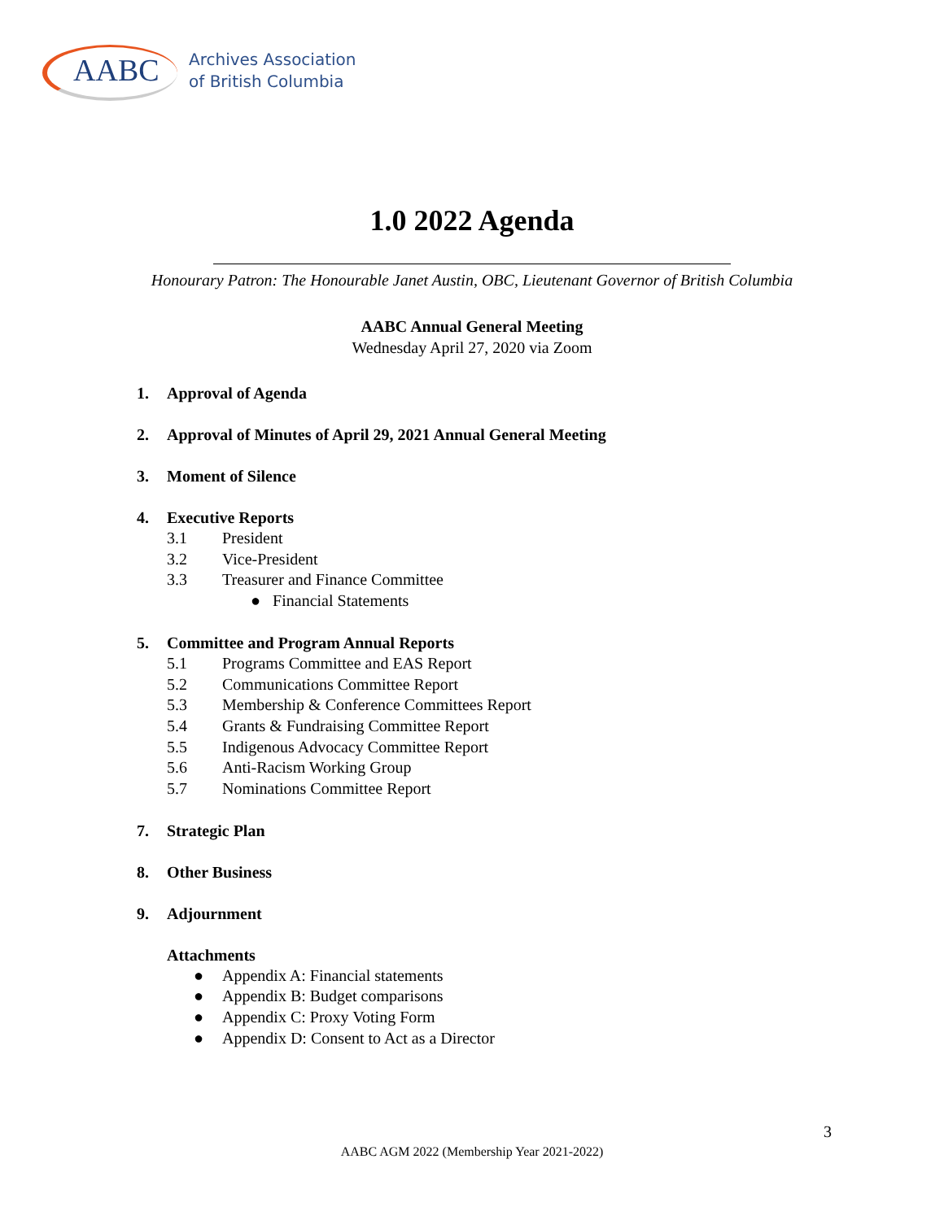AABC
Archives Association
of British Columbia
1.0 2022 Agenda
Honourary Patron: The Honourable Janet Austin, OBC, Lieutenant Governor of British Columbia
AABC Annual General Meeting
Wednesday April 27, 2020 via Zoom
1. Approval of Agenda
2. Approval of Minutes of April 29, 2021 Annual General Meeting
3. Moment of Silence
4. Executive Reports
3.1 President
3.2 Vice-President
3.3 Treasurer and Finance Committee
● Financial Statements
5. Committee and Program Annual Reports
5.1 Programs Committee and EAS Report
5.2 Communications Committee Report
5.3 Membership & Conference Committees Report
5.4 Grants & Fundraising Committee Report
5.5 Indigenous Advocacy Committee Report
5.6 Anti-Racism Working Group
5.7 Nominations Committee Report
7. Strategic Plan
8. Other Business
9. Adjournment
Attachments
● Appendix A: Financial statements
● Appendix B: Budget comparisons
● Appendix C: Proxy Voting Form
● Appendix D: Consent to Act as a Director
3
AABC AGM 2022 (Membership Year 2021-2022)